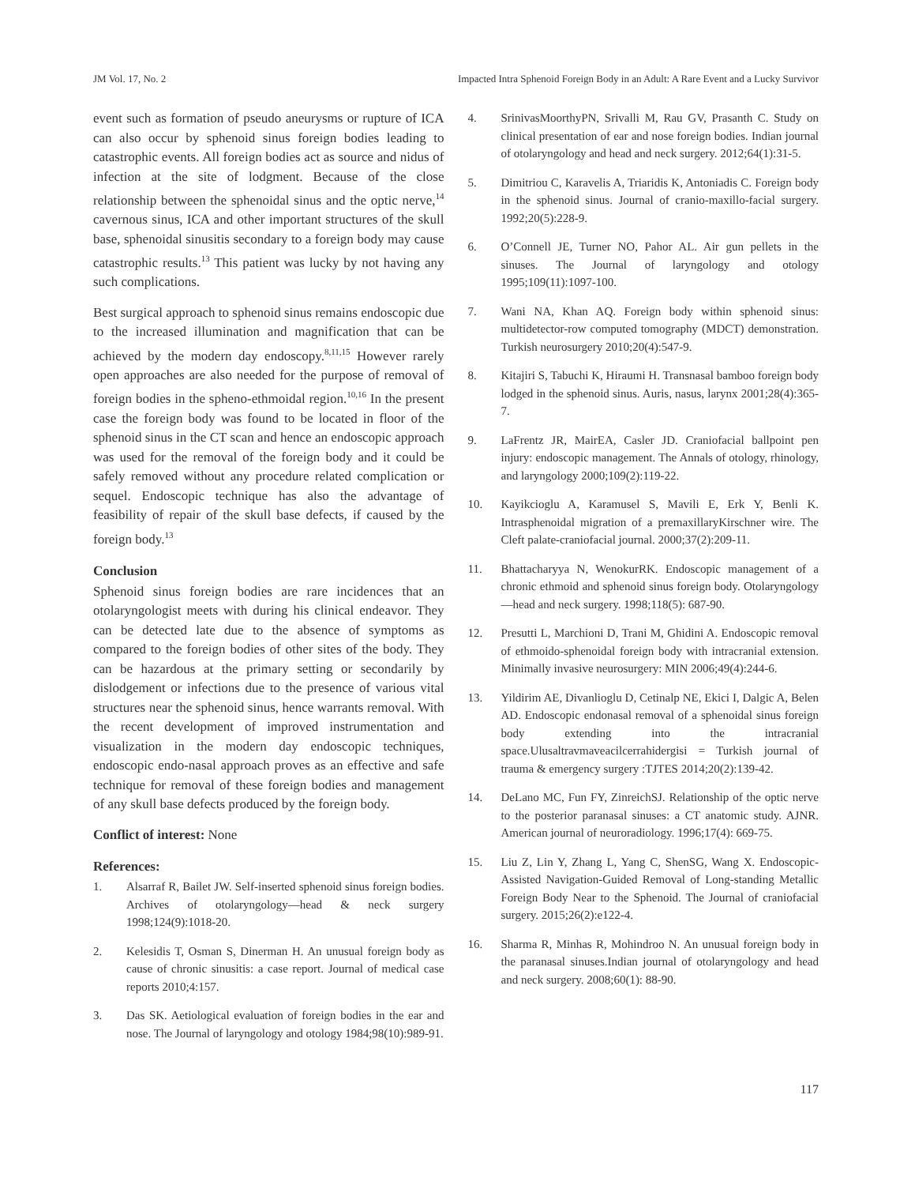JM Vol. 17, No. 2 Impacted Intra Sphenoid Foreign Body in an Adult: A Rare Event and a Lucky Survivor
event such as formation of pseudo aneurysms or rupture of ICA can also occur by sphenoid sinus foreign bodies leading to catastrophic events. All foreign bodies act as source and nidus of infection at the site of lodgment. Because of the close relationship between the sphenoidal sinus and the optic nerve,<sup>14</sup> cavernous sinus, ICA and other important structures of the skull base, sphenoidal sinusitis secondary to a foreign body may cause catastrophic results.<sup>13</sup> This patient was lucky by not having any such complications.
Best surgical approach to sphenoid sinus remains endoscopic due to the increased illumination and magnification that can be achieved by the modern day endoscopy.<sup>8,11,15</sup> However rarely open approaches are also needed for the purpose of removal of foreign bodies in the spheno-ethmoidal region.<sup>10,16</sup> In the present case the foreign body was found to be located in floor of the sphenoid sinus in the CT scan and hence an endoscopic approach was used for the removal of the foreign body and it could be safely removed without any procedure related complication or sequel. Endoscopic technique has also the advantage of feasibility of repair of the skull base defects, if caused by the foreign body.<sup>13</sup>
Conclusion
Sphenoid sinus foreign bodies are rare incidences that an otolaryngologist meets with during his clinical endeavor. They can be detected late due to the absence of symptoms as compared to the foreign bodies of other sites of the body. They can be hazardous at the primary setting or secondarily by dislodgement or infections due to the presence of various vital structures near the sphenoid sinus, hence warrants removal. With the recent development of improved instrumentation and visualization in the modern day endoscopic techniques, endoscopic endo-nasal approach proves as an effective and safe technique for removal of these foreign bodies and management of any skull base defects produced by the foreign body.
Conflict of interest: None
References:
1. Alsarraf R, Bailet JW. Self-inserted sphenoid sinus foreign bodies. Archives of otolaryngology—head & neck surgery 1998;124(9):1018-20.
2. Kelesidis T, Osman S, Dinerman H. An unusual foreign body as cause of chronic sinusitis: a case report. Journal of medical case reports 2010;4:157.
3. Das SK. Aetiological evaluation of foreign bodies in the ear and nose. The Journal of laryngology and otology 1984;98(10):989-91.
4. SrinivasMoorthyPN, Srivalli M, Rau GV, Prasanth C. Study on clinical presentation of ear and nose foreign bodies. Indian journal of otolaryngology and head and neck surgery. 2012;64(1):31-5.
5. Dimitriou C, Karavelis A, Triaridis K, Antoniadis C. Foreign body in the sphenoid sinus. Journal of cranio-maxillo-facial surgery. 1992;20(5):228-9.
6. O’Connell JE, Turner NO, Pahor AL. Air gun pellets in the sinuses. The Journal of laryngology and otology 1995;109(11):1097-100.
7. Wani NA, Khan AQ. Foreign body within sphenoid sinus: multidetector-row computed tomography (MDCT) demonstration. Turkish neurosurgery 2010;20(4):547-9.
8. Kitajiri S, Tabuchi K, Hiraumi H. Transnasal bamboo foreign body lodged in the sphenoid sinus. Auris, nasus, larynx 2001;28(4):365-7.
9. LaFrentz JR, MairEA, Casler JD. Craniofacial ballpoint pen injury: endoscopic management. The Annals of otology, rhinology, and laryngology 2000;109(2):119-22.
10. Kayikcioglu A, Karamusel S, Mavili E, Erk Y, Benli K. Intrasphenoidal migration of a premaxillaryKirschner wire. The Cleft palate-craniofacial journal. 2000;37(2):209-11.
11. Bhattacharyya N, WenokurRK. Endoscopic management of a chronic ethmoid and sphenoid sinus foreign body. Otolaryngology—head and neck surgery. 1998;118(5): 687-90.
12. Presutti L, Marchioni D, Trani M, Ghidini A. Endoscopic removal of ethmoido-sphenoidal foreign body with intracranial extension. Minimally invasive neurosurgery: MIN 2006;49(4):244-6.
13. Yildirim AE, Divanlioglu D, Cetinalp NE, Ekici I, Dalgic A, Belen AD. Endoscopic endonasal removal of a sphenoidal sinus foreign body extending into the intracranial space.Ulusaltravmaveacilcerrahidergisi = Turkish journal of trauma & emergency surgery :TJTES 2014;20(2):139-42.
14. DeLano MC, Fun FY, ZinreichSJ. Relationship of the optic nerve to the posterior paranasal sinuses: a CT anatomic study. AJNR. American journal of neuroradiology. 1996;17(4): 669-75.
15. Liu Z, Lin Y, Zhang L, Yang C, ShenSG, Wang X. Endoscopic-Assisted Navigation-Guided Removal of Long-standing Metallic Foreign Body Near to the Sphenoid. The Journal of craniofacial surgery. 2015;26(2):e122-4.
16. Sharma R, Minhas R, Mohindroo N. An unusual foreign body in the paranasal sinuses.Indian journal of otolaryngology and head and neck surgery. 2008;60(1): 88-90.
117